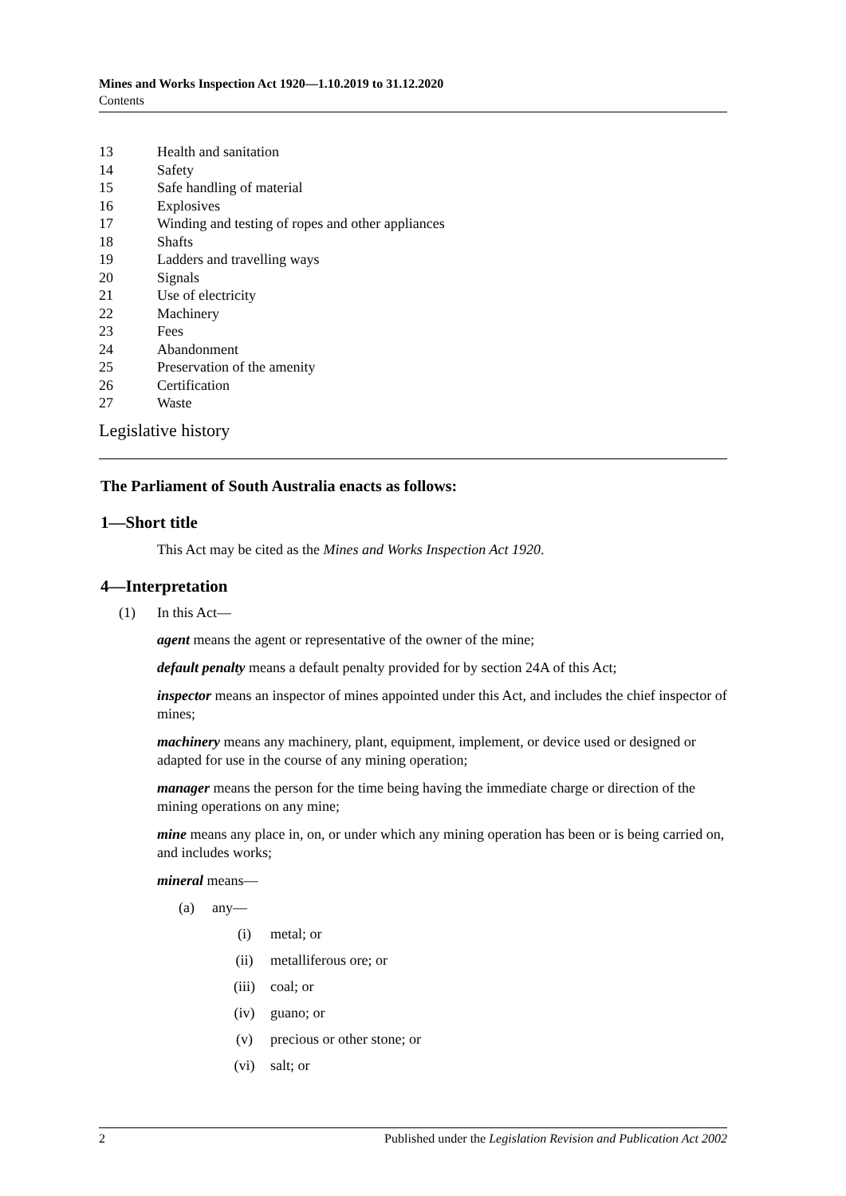Mines and Works Inspection Act 1920—1.10.2019 to 31.12.2020
Contents
13 Health and sanitation
14 Safety
15 Safe handling of material
16 Explosives
17 Winding and testing of ropes and other appliances
18 Shafts
19 Ladders and travelling ways
20 Signals
21 Use of electricity
22 Machinery
23 Fees
24 Abandonment
25 Preservation of the amenity
26 Certification
27 Waste
Legislative history
The Parliament of South Australia enacts as follows:
1—Short title
This Act may be cited as the Mines and Works Inspection Act 1920.
4—Interpretation
(1) In this Act—
agent means the agent or representative of the owner of the mine;
default penalty means a default penalty provided for by section 24A of this Act;
inspector means an inspector of mines appointed under this Act, and includes the chief inspector of mines;
machinery means any machinery, plant, equipment, implement, or device used or designed or adapted for use in the course of any mining operation;
manager means the person for the time being having the immediate charge or direction of the mining operations on any mine;
mine means any place in, on, or under which any mining operation has been or is being carried on, and includes works;
mineral means—
(a) any—
(i) metal; or
(ii) metalliferous ore; or
(iii) coal; or
(iv) guano; or
(v) precious or other stone; or
(vi) salt; or
2 Published under the Legislation Revision and Publication Act 2002